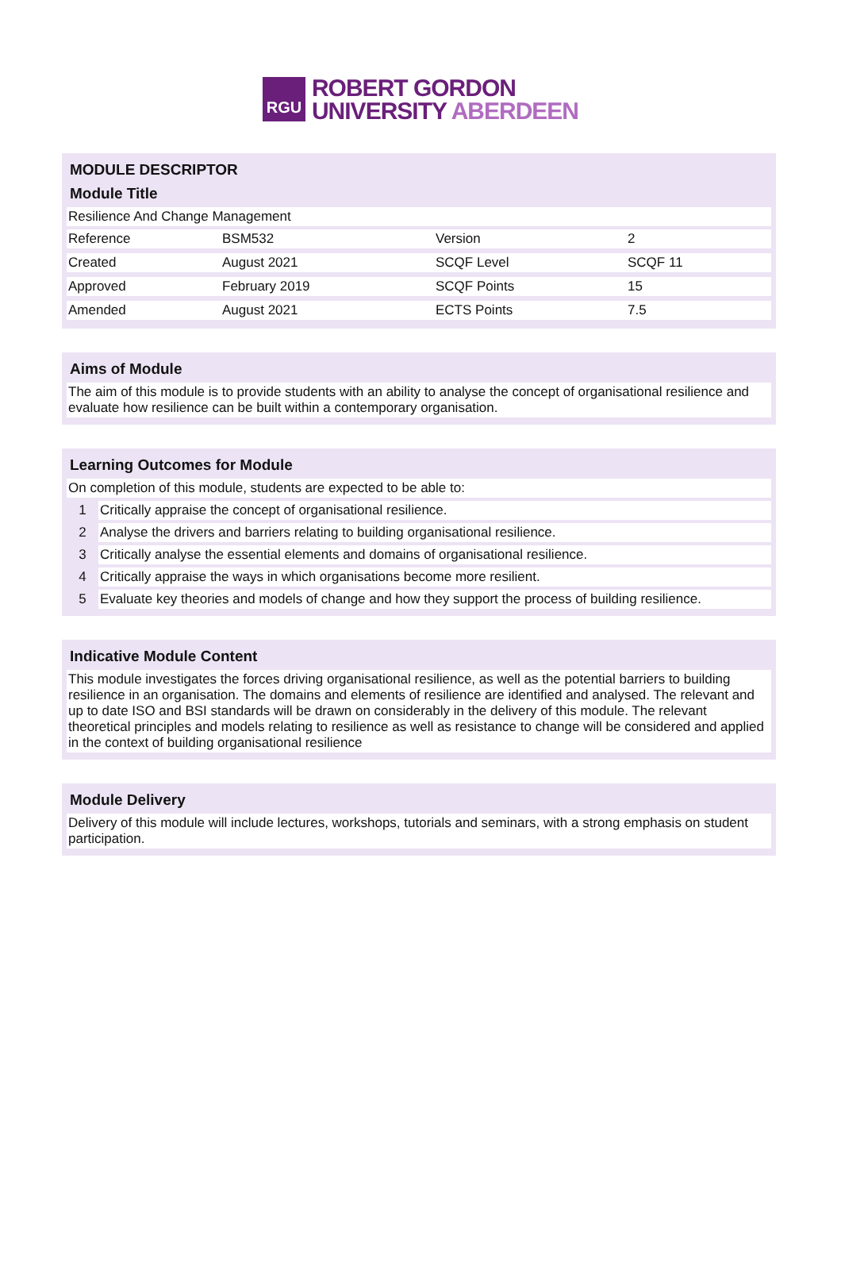RGU
ROBERT GORDON
UNIVERSITY ABERDEEN
MODULE DESCRIPTOR
Module Title
Resilience And Change Management
| Reference | BSM532 | Version | 2 |
| Created | August 2021 | SCQF Level | SCQF 11 |
| Approved | February 2019 | SCQF Points | 15 |
| Amended | August 2021 | ECTS Points | 7.5 |
Aims of Module
The aim of this module is to provide students with an ability to analyse the concept of organisational resilience and evaluate how resilience can be built within a contemporary organisation.
Learning Outcomes for Module
On completion of this module, students are expected to be able to:
| 1 | Critically appraise the concept of organisational resilience. |
| 2 | Analyse the drivers and barriers relating to building organisational resilience. |
| 3 | Critically analyse the essential elements and domains of organisational resilience. |
| 4 | Critically appraise the ways in which organisations become more resilient. |
| 5 | Evaluate key theories and models of change and how they support the process of building resilience. |
Indicative Module Content
This module investigates the forces driving organisational resilience, as well as the potential barriers to building resilience in an organisation. The domains and elements of resilience are identified and analysed. The relevant and up to date ISO and BSI standards will be drawn on considerably in the delivery of this module. The relevant theoretical principles and models relating to resilience as well as resistance to change will be considered and applied in the context of building organisational resilience
Module Delivery
Delivery of this module will include lectures, workshops, tutorials and seminars, with a strong emphasis on student participation.